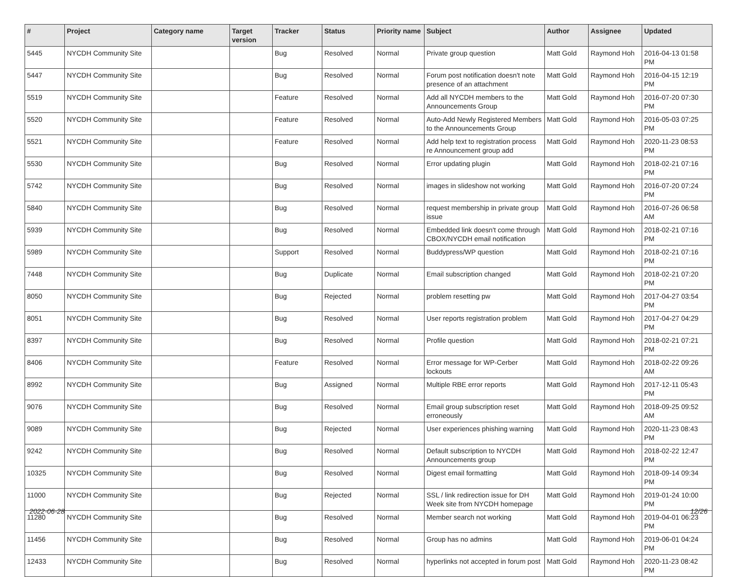| # | Project | Category name | Target version | Tracker | Status | Priority name | Subject | Author | Assignee | Updated |
| --- | --- | --- | --- | --- | --- | --- | --- | --- | --- | --- |
| 5445 | NYCDH Community Site | | | Bug | Resolved | Normal | Private group question | Matt Gold | Raymond Hoh | 2016-04-13 01:58 PM |
| 5447 | NYCDH Community Site | | | Bug | Resolved | Normal | Forum post notification doesn't note presence of an attachment | Matt Gold | Raymond Hoh | 2016-04-15 12:19 PM |
| 5519 | NYCDH Community Site | | | Feature | Resolved | Normal | Add all NYCDH members to the Announcements Group | Matt Gold | Raymond Hoh | 2016-07-20 07:30 PM |
| 5520 | NYCDH Community Site | | | Feature | Resolved | Normal | Auto-Add Newly Registered Members to the Announcements Group | Matt Gold | Raymond Hoh | 2016-05-03 07:25 PM |
| 5521 | NYCDH Community Site | | | Feature | Resolved | Normal | Add help text to registration process re Announcement group add | Matt Gold | Raymond Hoh | 2020-11-23 08:53 PM |
| 5530 | NYCDH Community Site | | | Bug | Resolved | Normal | Error updating plugin | Matt Gold | Raymond Hoh | 2018-02-21 07:16 PM |
| 5742 | NYCDH Community Site | | | Bug | Resolved | Normal | images in slideshow not working | Matt Gold | Raymond Hoh | 2016-07-20 07:24 PM |
| 5840 | NYCDH Community Site | | | Bug | Resolved | Normal | request membership in private group issue | Matt Gold | Raymond Hoh | 2016-07-26 06:58 AM |
| 5939 | NYCDH Community Site | | | Bug | Resolved | Normal | Embedded link doesn't come through CBOX/NYCDH email notification | Matt Gold | Raymond Hoh | 2018-02-21 07:16 PM |
| 5989 | NYCDH Community Site | | | Support | Resolved | Normal | Buddypress/WP question | Matt Gold | Raymond Hoh | 2018-02-21 07:16 PM |
| 7448 | NYCDH Community Site | | | Bug | Duplicate | Normal | Email subscription changed | Matt Gold | Raymond Hoh | 2018-02-21 07:20 PM |
| 8050 | NYCDH Community Site | | | Bug | Rejected | Normal | problem resetting pw | Matt Gold | Raymond Hoh | 2017-04-27 03:54 PM |
| 8051 | NYCDH Community Site | | | Bug | Resolved | Normal | User reports registration problem | Matt Gold | Raymond Hoh | 2017-04-27 04:29 PM |
| 8397 | NYCDH Community Site | | | Bug | Resolved | Normal | Profile question | Matt Gold | Raymond Hoh | 2018-02-21 07:21 PM |
| 8406 | NYCDH Community Site | | | Feature | Resolved | Normal | Error message for WP-Cerber lockouts | Matt Gold | Raymond Hoh | 2018-02-22 09:26 AM |
| 8992 | NYCDH Community Site | | | Bug | Assigned | Normal | Multiple RBE error reports | Matt Gold | Raymond Hoh | 2017-12-11 05:43 PM |
| 9076 | NYCDH Community Site | | | Bug | Resolved | Normal | Email group subscription reset erroneously | Matt Gold | Raymond Hoh | 2018-09-25 09:52 AM |
| 9089 | NYCDH Community Site | | | Bug | Rejected | Normal | User experiences phishing warning | Matt Gold | Raymond Hoh | 2020-11-23 08:43 PM |
| 9242 | NYCDH Community Site | | | Bug | Resolved | Normal | Default subscription to NYCDH Announcements group | Matt Gold | Raymond Hoh | 2018-02-22 12:47 PM |
| 10325 | NYCDH Community Site | | | Bug | Resolved | Normal | Digest email formatting | Matt Gold | Raymond Hoh | 2018-09-14 09:34 PM |
| 11000 | NYCDH Community Site | | | Bug | Rejected | Normal | SSL / link redirection issue for DH Week site from NYCDH homepage | Matt Gold | Raymond Hoh | 2019-01-24 10:00 PM |
| 11280 | NYCDH Community Site | | | Bug | Resolved | Normal | Member search not working | Matt Gold | Raymond Hoh | 2019-04-01 06:23 PM |
| 11456 | NYCDH Community Site | | | Bug | Resolved | Normal | Group has no admins | Matt Gold | Raymond Hoh | 2019-06-01 04:24 PM |
| 12433 | NYCDH Community Site | | | Bug | Resolved | Normal | hyperlinks not accepted in forum post | Matt Gold | Raymond Hoh | 2020-11-23 08:42 PM |
2022-06-28 12/26